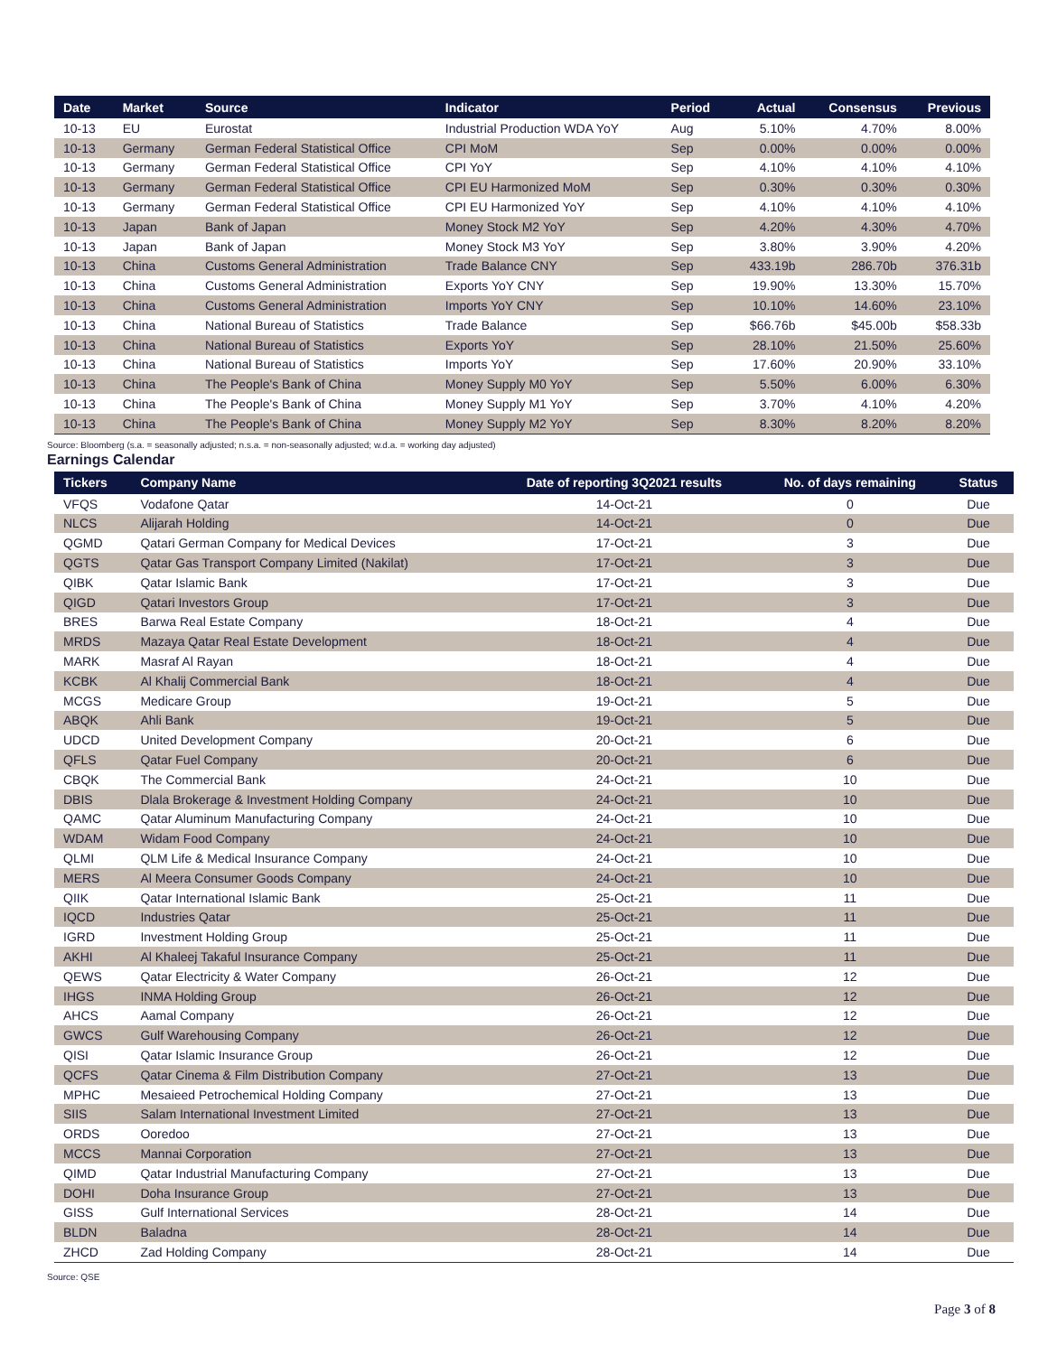| Date | Market | Source | Indicator | Period | Actual | Consensus | Previous |
| --- | --- | --- | --- | --- | --- | --- | --- |
| 10-13 | EU | Eurostat | Industrial Production WDA YoY | Aug | 5.10% | 4.70% | 8.00% |
| 10-13 | Germany | German Federal Statistical Office | CPI MoM | Sep | 0.00% | 0.00% | 0.00% |
| 10-13 | Germany | German Federal Statistical Office | CPI YoY | Sep | 4.10% | 4.10% | 4.10% |
| 10-13 | Germany | German Federal Statistical Office | CPI EU Harmonized MoM | Sep | 0.30% | 0.30% | 0.30% |
| 10-13 | Germany | German Federal Statistical Office | CPI EU Harmonized YoY | Sep | 4.10% | 4.10% | 4.10% |
| 10-13 | Japan | Bank of Japan | Money Stock M2 YoY | Sep | 4.20% | 4.30% | 4.70% |
| 10-13 | Japan | Bank of Japan | Money Stock M3 YoY | Sep | 3.80% | 3.90% | 4.20% |
| 10-13 | China | Customs General Administration | Trade Balance CNY | Sep | 433.19b | 286.70b | 376.31b |
| 10-13 | China | Customs General Administration | Exports YoY CNY | Sep | 19.90% | 13.30% | 15.70% |
| 10-13 | China | Customs General Administration | Imports YoY CNY | Sep | 10.10% | 14.60% | 23.10% |
| 10-13 | China | National Bureau of Statistics | Trade Balance | Sep | $66.76b | $45.00b | $58.33b |
| 10-13 | China | National Bureau of Statistics | Exports YoY | Sep | 28.10% | 21.50% | 25.60% |
| 10-13 | China | National Bureau of Statistics | Imports YoY | Sep | 17.60% | 20.90% | 33.10% |
| 10-13 | China | The People's Bank of China | Money Supply M0 YoY | Sep | 5.50% | 6.00% | 6.30% |
| 10-13 | China | The People's Bank of China | Money Supply M1 YoY | Sep | 3.70% | 4.10% | 4.20% |
| 10-13 | China | The People's Bank of China | Money Supply M2 YoY | Sep | 8.30% | 8.20% | 8.20% |
Source: Bloomberg (s.a. = seasonally adjusted; n.s.a. = non-seasonally adjusted; w.d.a. = working day adjusted)
Earnings Calendar
| Tickers | Company Name | Date of reporting 3Q2021 results | No. of days remaining | Status |
| --- | --- | --- | --- | --- |
| VFQS | Vodafone Qatar | 14-Oct-21 | 0 | Due |
| NLCS | Alijarah Holding | 14-Oct-21 | 0 | Due |
| QGMD | Qatari German Company for Medical Devices | 17-Oct-21 | 3 | Due |
| QGTS | Qatar Gas Transport Company Limited (Nakilat) | 17-Oct-21 | 3 | Due |
| QIBK | Qatar Islamic Bank | 17-Oct-21 | 3 | Due |
| QIGD | Qatari Investors Group | 17-Oct-21 | 3 | Due |
| BRES | Barwa Real Estate Company | 18-Oct-21 | 4 | Due |
| MRDS | Mazaya Qatar Real Estate Development | 18-Oct-21 | 4 | Due |
| MARK | Masraf Al Rayan | 18-Oct-21 | 4 | Due |
| KCBK | Al Khalij Commercial Bank | 18-Oct-21 | 4 | Due |
| MCGS | Medicare Group | 19-Oct-21 | 5 | Due |
| ABQK | Ahli Bank | 19-Oct-21 | 5 | Due |
| UDCD | United Development Company | 20-Oct-21 | 6 | Due |
| QFLS | Qatar Fuel Company | 20-Oct-21 | 6 | Due |
| CBQK | The Commercial Bank | 24-Oct-21 | 10 | Due |
| DBIS | Dlala Brokerage & Investment Holding Company | 24-Oct-21 | 10 | Due |
| QAMC | Qatar Aluminum Manufacturing Company | 24-Oct-21 | 10 | Due |
| WDAM | Widam Food Company | 24-Oct-21 | 10 | Due |
| QLMI | QLM Life & Medical Insurance Company | 24-Oct-21 | 10 | Due |
| MERS | Al Meera Consumer Goods Company | 24-Oct-21 | 10 | Due |
| QIIK | Qatar International Islamic Bank | 25-Oct-21 | 11 | Due |
| IQCD | Industries Qatar | 25-Oct-21 | 11 | Due |
| IGRD | Investment Holding Group | 25-Oct-21 | 11 | Due |
| AKHI | Al Khaleej Takaful Insurance Company | 25-Oct-21 | 11 | Due |
| QEWS | Qatar Electricity & Water Company | 26-Oct-21 | 12 | Due |
| IHGS | INMA Holding Group | 26-Oct-21 | 12 | Due |
| AHCS | Aamal Company | 26-Oct-21 | 12 | Due |
| GWCS | Gulf Warehousing Company | 26-Oct-21 | 12 | Due |
| QISI | Qatar Islamic Insurance Group | 26-Oct-21 | 12 | Due |
| QCFS | Qatar Cinema & Film Distribution Company | 27-Oct-21 | 13 | Due |
| MPHC | Mesaieed Petrochemical Holding Company | 27-Oct-21 | 13 | Due |
| SIIS | Salam International Investment Limited | 27-Oct-21 | 13 | Due |
| ORDS | Ooredoo | 27-Oct-21 | 13 | Due |
| MCCS | Mannai Corporation | 27-Oct-21 | 13 | Due |
| QIMD | Qatar Industrial Manufacturing Company | 27-Oct-21 | 13 | Due |
| DOHI | Doha Insurance Group | 27-Oct-21 | 13 | Due |
| GISS | Gulf International Services | 28-Oct-21 | 14 | Due |
| BLDN | Baladna | 28-Oct-21 | 14 | Due |
| ZHCD | Zad Holding Company | 28-Oct-21 | 14 | Due |
Source: QSE
Page 3 of 8